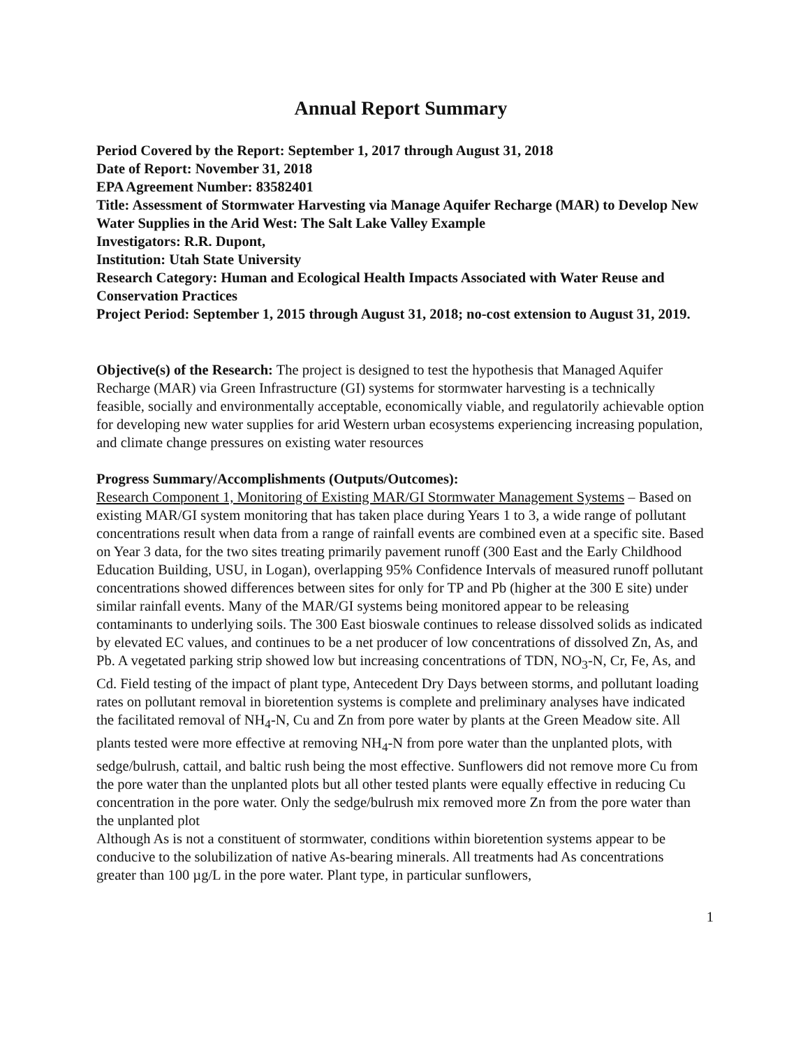Annual Report Summary
Period Covered by the Report: September 1, 2017 through August 31, 2018
Date of Report: November 31, 2018
EPA Agreement Number: 83582401
Title: Assessment of Stormwater Harvesting via Manage Aquifer Recharge (MAR) to Develop New Water Supplies in the Arid West: The Salt Lake Valley Example
Investigators: R.R. Dupont,
Institution: Utah State University
Research Category: Human and Ecological Health Impacts Associated with Water Reuse and Conservation Practices
Project Period: September 1, 2015 through August 31, 2018; no-cost extension to August 31, 2019.
Objective(s) of the Research: The project is designed to test the hypothesis that Managed Aquifer Recharge (MAR) via Green Infrastructure (GI) systems for stormwater harvesting is a technically feasible, socially and environmentally acceptable, economically viable, and regulatorily achievable option for developing new water supplies for arid Western urban ecosystems experiencing increasing population, and climate change pressures on existing water resources
Progress Summary/Accomplishments (Outputs/Outcomes):
Research Component 1, Monitoring of Existing MAR/GI Stormwater Management Systems – Based on existing MAR/GI system monitoring that has taken place during Years 1 to 3, a wide range of pollutant concentrations result when data from a range of rainfall events are combined even at a specific site. Based on Year 3 data, for the two sites treating primarily pavement runoff (300 East and the Early Childhood Education Building, USU, in Logan), overlapping 95% Confidence Intervals of measured runoff pollutant concentrations showed differences between sites for only for TP and Pb (higher at the 300 E site) under similar rainfall events. Many of the MAR/GI systems being monitored appear to be releasing contaminants to underlying soils. The 300 East bioswale continues to release dissolved solids as indicated by elevated EC values, and continues to be a net producer of low concentrations of dissolved Zn, As, and Pb. A vegetated parking strip showed low but increasing concentrations of TDN, NO<sub>3</sub>-N, Cr, Fe, As, and Cd. Field testing of the impact of plant type, Antecedent Dry Days between storms, and pollutant loading rates on pollutant removal in bioretention systems is complete and preliminary analyses have indicated the facilitated removal of NH<sub>4</sub>-N, Cu and Zn from pore water by plants at the Green Meadow site. All plants tested were more effective at removing NH<sub>4</sub>-N from pore water than the unplanted plots, with sedge/bulrush, cattail, and baltic rush being the most effective. Sunflowers did not remove more Cu from the pore water than the unplanted plots but all other tested plants were equally effective in reducing Cu concentration in the pore water. Only the sedge/bulrush mix removed more Zn from the pore water than the unplanted plot
Although As is not a constituent of stormwater, conditions within bioretention systems appear to be conducive to the solubilization of native As-bearing minerals. All treatments had As concentrations greater than 100 µg/L in the pore water. Plant type, in particular sunflowers,
1